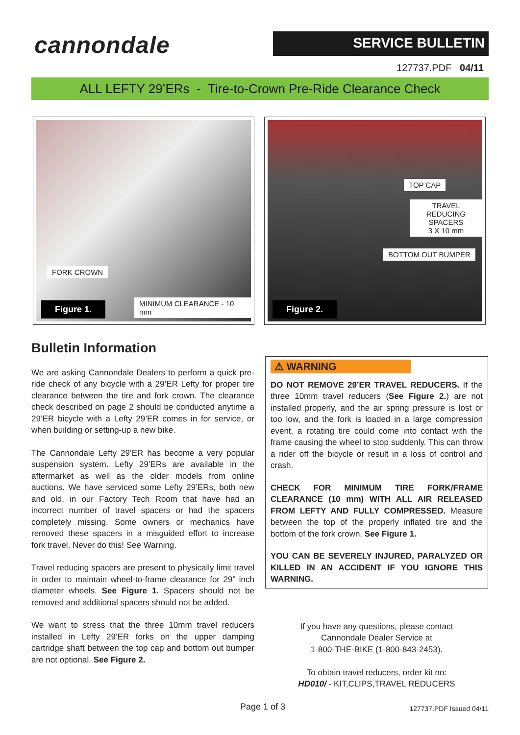cannondale
SERVICE BULLETIN
127737.PDF 04/11
ALL LEFTY 29’ERs - Tire-to-Crown Pre-Ride Clearance Check
FORK CROWN
MINIMUM CLEARANCE - 10 mm
Figure 1.
TOP CAP
TRAVEL REDUCING
SPACERS
3 X 10 mm
BOTTOM OUT BUMPER
Figure 2.
Bulletin Information
We are asking Cannondale Dealers to perform a quick pre-ride check of any bicycle with a 29’ER Lefty for proper tire clearance between the tire and fork crown. The clearance check described on page 2 should be conducted anytime a 29’ER bicycle with a Lefty 29’ER comes in for service, or when building or setting-up a new bike.
The Cannondale Lefty 29’ER has become a very popular suspension system. Lefty 29’ERs are available in the aftermarket as well as the older models from online auctions. We have serviced some Lefty 29’ERs, both new and old, in our Factory Tech Room that have had an incorrect number of travel spacers or had the spacers completely missing. Some owners or mechanics have removed these spacers in a misguided effort to increase fork travel. Never do this! See Warning.
Travel reducing spacers are present to physically limit travel in order to maintain wheel-to-frame clearance for 29” inch diameter wheels. See Figure 1. Spacers should not be removed and additional spacers should not be added.
We want to stress that the three 10mm travel reducers installed in Lefty 29’ER forks on the upper damping cartridge shaft between the top cap and bottom out bumper are not optional. See Figure 2.
⚠ WARNING
DO NOT REMOVE 29’ER TRAVEL REDUCERS. If the three 10mm travel reducers (See Figure 2.) are not installed properly, and the air spring pressure is lost or too low, and the fork is loaded in a large compression event, a rotating tire could come into contact with the frame causing the wheel to stop suddenly. This can throw a rider off the bicycle or result in a loss of control and crash.
CHECK FOR MINIMUM TIRE FORK/FRAME CLEARANCE (10 mm) WITH ALL AIR RELEASED FROM LEFTY AND FULLY COMPRESSED. Measure between the top of the properly inflated tire and the bottom of the fork crown. See Figure 1.
YOU CAN BE SEVERELY INJURED, PARALYZED OR KILLED IN AN ACCIDENT IF YOU IGNORE THIS WARNING.
If you have any questions, please contact
Cannondale Dealer Service at
1-800-THE-BIKE (1-800-843-2453).
To obtain travel reducers, order kit no:
HD010/ - KIT,CLIPS,TRAVEL REDUCERS
Page 1 of 3 127737.PDF Issued 04/11